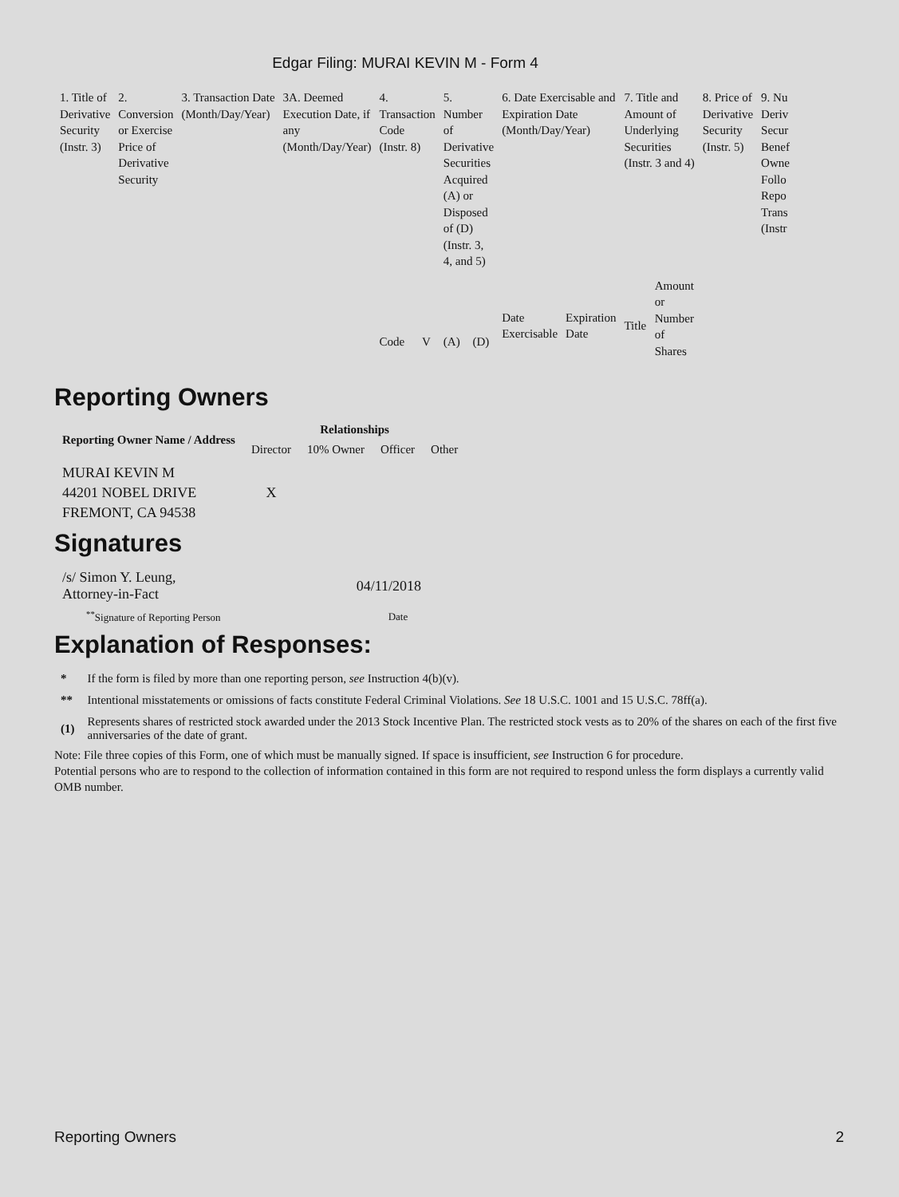Edgar Filing: MURAI KEVIN M - Form 4
| 1. Title of Derivative Security (Instr. 3) | 2. Conversion or Exercise Price of Derivative Security | 3. Transaction Date (Month/Day/Year) | 3A. Deemed Execution Date, if any (Month/Day/Year) | 4. Transaction Code (Instr. 8) | | 5. Number of Derivative Securities Acquired (A) or Disposed of (D) (Instr. 3, 4, and 5) | | 6. Date Exercisable and Expiration Date (Month/Day/Year) | | 7. Title and Amount of Underlying Securities (Instr. 3 and 4) | | 8. Price of Derivative Security (Instr. 5) | 9. Nu Deriv Secur Benef Owne Follo Repo Trans (Instr |
| --- | --- | --- | --- | --- | --- | --- | --- | --- | --- | --- | --- | --- | --- |
| | | | | Code | V | (A) | (D) | Date Exercisable | Expiration Date | Title | Amount or Number of Shares | | |
Reporting Owners
| Reporting Owner Name / Address | Relationships | | | |
| --- | --- | --- | --- | --- |
| | Director | 10% Owner | Officer | Other |
| MURAI KEVIN M 44201 NOBEL DRIVE FREMONT, CA 94538 | X | | | |
Signatures
| /s/ Simon Y. Leung, Attorney-in-Fact | 04/11/2018 |
| <sup>**</sup> Signature of Reporting Person | Date |
Explanation of Responses:
| * | If the form is filed by more than one reporting person, see Instruction 4(b)(v). |
| ** | Intentional misstatements or omissions of facts constitute Federal Criminal Violations. See 18 U.S.C. 1001 and 15 U.S.C. 78ff(a). |
| (1) | Represents shares of restricted stock awarded under the 2013 Stock Incentive Plan. The restricted stock vests as to 20% of the shares on each of the first five anniversaries of the date of grant. |
Note: File three copies of this Form, one of which must be manually signed. If space is insufficient, see Instruction 6 for procedure.
Potential persons who are to respond to the collection of information contained in this form are not required to respond unless the form displays a currently valid OMB number.
Reporting Owners 2